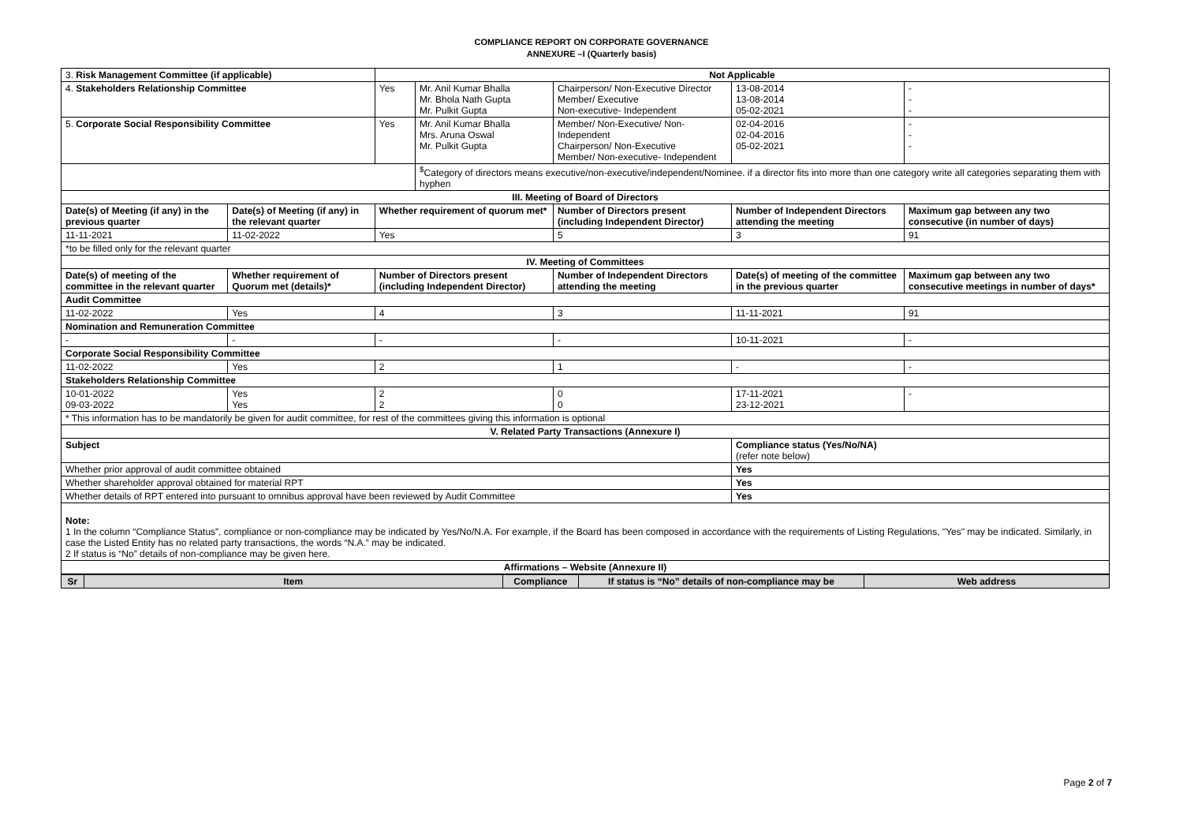COMPLIANCE REPORT ON CORPORATE GOVERNANCE
ANNEXURE –I (Quarterly basis)
| 3. Risk Management Committee (if applicable) | | Not Applicable | | | | | |
| 4. Stakeholders Relationship Committee | | Yes | Mr. Anil Kumar Bhalla Mr. Bhola Nath Gupta Mr. Pulkit Gupta | Chairperson/ Non-Executive Director Member/ Executive Non-executive- Independent | | 13-08-2014 13-08-2014 05-02-2021 | - - - |
| 5. Corporate Social Responsibility Committee | | Yes | Mr. Anil Kumar Bhalla Mrs. Aruna Oswal Mr. Pulkit Gupta | Member/ Non-Executive/ Non-Independent Chairperson/ Non-Executive Member/ Non-executive- Independent | | 02-04-2016 02-04-2016 05-02-2021 | - - - |
| | | | <sup>$</sup>Category of directors means executive/non-executive/independent/Nominee. if a director fits into more than one category write all categories separating them with hyphen | | | | |
| III. Meeting of Board of Directors | | | | | | | |
| Date(s) of Meeting (if any) in the previous quarter | Date(s) of Meeting (if any) in the relevant quarter | Whether requirement of quorum met* | | Number of Directors present (including Independent Director) | Number of Independent Directors attending the meeting | | Maximum gap between any two consecutive (in number of days) |
| 11-11-2021 | 11-02-2022 | Yes | | 5 | 3 | | 91 |
| *to be filled only for the relevant quarter | | | | | | | |
| IV. Meeting of Committees | | | | | | | |
| Date(s) of meeting of the committee in the relevant quarter | Whether requirement of Quorum met (details)* | Number of Directors present (including Independent Director) | | Number of Independent Directors attending the meeting | Date(s) of meeting of the committee in the previous quarter | | Maximum gap between any two consecutive meetings in number of days* |
| Audit Committee | | | | | | | |
| 11-02-2022 | Yes | 4 | | 3 | 11-11-2021 | | 91 |
| Nomination and Remuneration Committee | | | | | | | |
| - | - | - | | - | 10-11-2021 | | - |
| Corporate Social Responsibility Committee | | | | | | | |
| 11-02-2022 | Yes | 2 | | 1 | - | | - |
| Stakeholders Relationship Committee | | | | | | | |
| 10-01-2022 09-03-2022 | Yes Yes | 2 2 | | 0 0 | 17-11-2021 23-12-2021 | | - |
| * This information has to be mandatorily be given for audit committee, for rest of the committees giving this information is optional | | | | | | | |
| V. Related Party Transactions (Annexure I) | | | | | | | |
| Subject | | | | | Compliance status (Yes/No/NA) (refer note below) | | |
| Whether prior approval of audit committee obtained | | | | | Yes | | |
| Whether shareholder approval obtained for material RPT | | | | | Yes | | |
| Whether details of RPT entered into pursuant to omnibus approval have been reviewed by Audit Committee | | | | | Yes | | |
| Note: 1 In the column “Compliance Status”, compliance or non-compliance may be indicated by Yes/No/N.A. For example, if the Board has been composed in accordance with the requirements of Listing Regulations, "Yes" may be indicated. Similarly, in case the Listed Entity has no related party transactions, the words “N.A.” may be indicated. 2 If status is “No” details of non-compliance may be given here. | | | | | | | |
| Affirmations – Website (Annexure II) | | | | | | | |
| Sr | Item | Compliance | If status is “No” details of non-compliance may be | Web address |
| --- | --- | --- | --- | --- |
Page 2 of 7